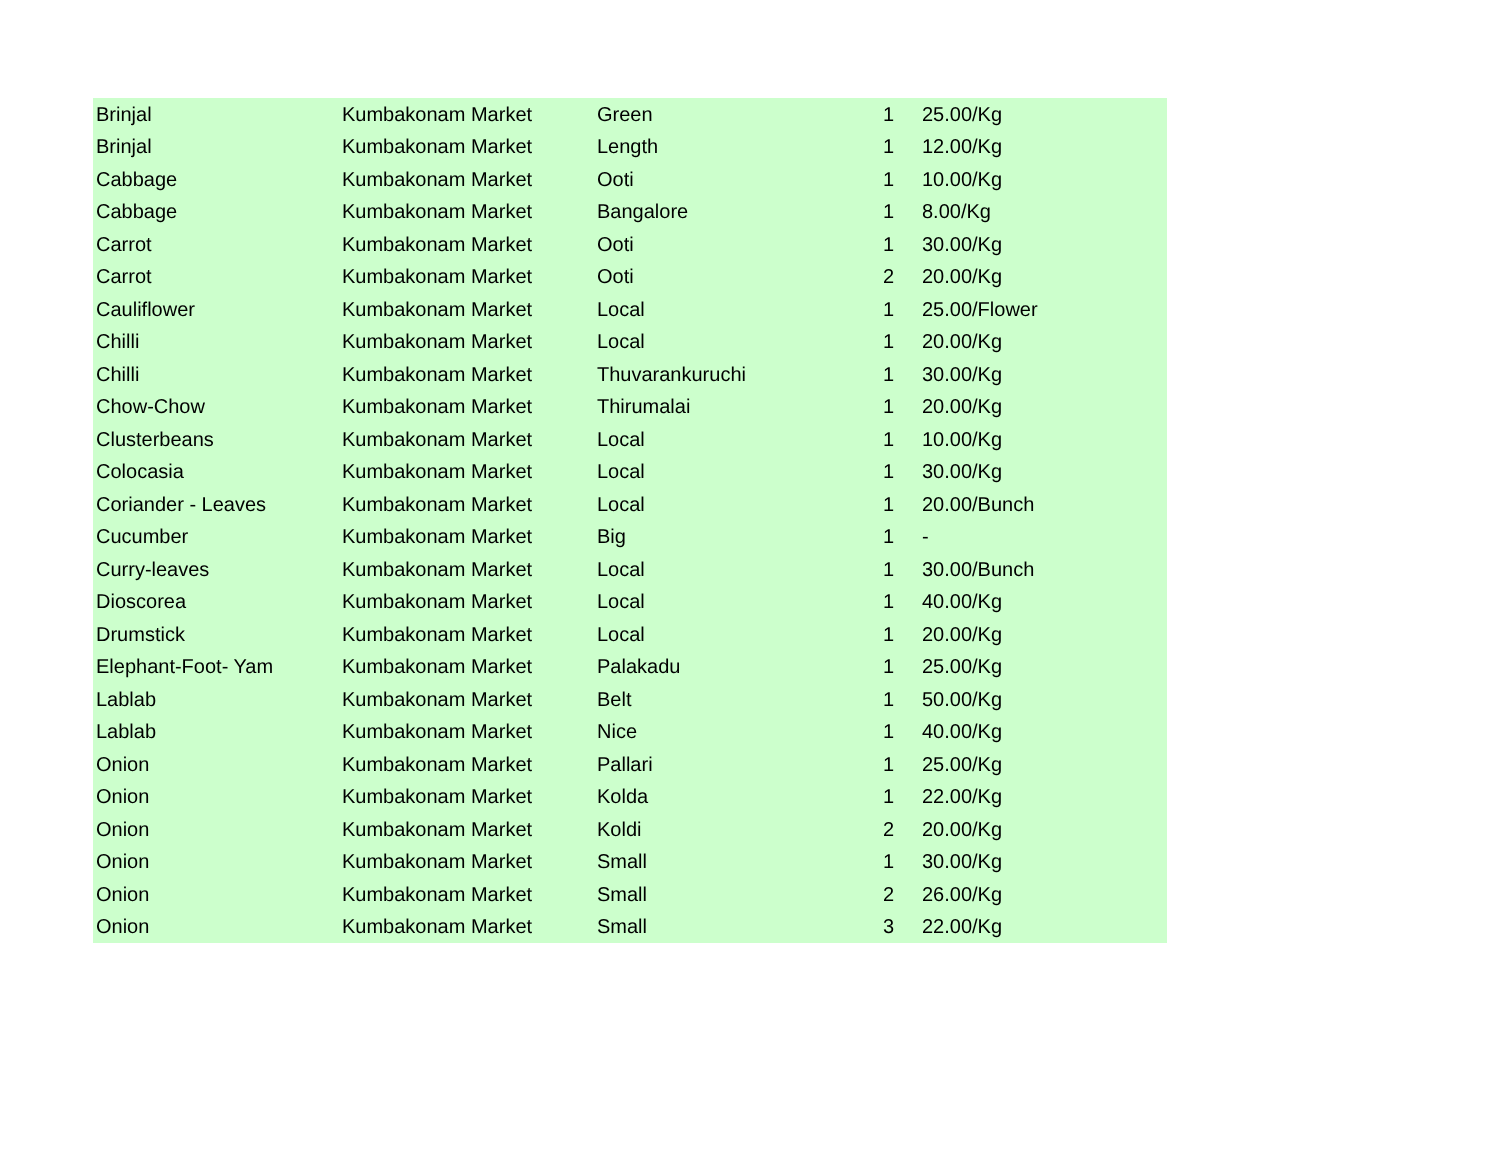| Brinjal | Kumbakonam Market | Green | 1 | 25.00/Kg |
| Brinjal | Kumbakonam Market | Length | 1 | 12.00/Kg |
| Cabbage | Kumbakonam Market | Ooti | 1 | 10.00/Kg |
| Cabbage | Kumbakonam Market | Bangalore | 1 | 8.00/Kg |
| Carrot | Kumbakonam Market | Ooti | 1 | 30.00/Kg |
| Carrot | Kumbakonam Market | Ooti | 2 | 20.00/Kg |
| Cauliflower | Kumbakonam Market | Local | 1 | 25.00/Flower |
| Chilli | Kumbakonam Market | Local | 1 | 20.00/Kg |
| Chilli | Kumbakonam Market | Thuvarankuruchi | 1 | 30.00/Kg |
| Chow-Chow | Kumbakonam Market | Thirumalai | 1 | 20.00/Kg |
| Clusterbeans | Kumbakonam Market | Local | 1 | 10.00/Kg |
| Colocasia | Kumbakonam Market | Local | 1 | 30.00/Kg |
| Coriander - Leaves | Kumbakonam Market | Local | 1 | 20.00/Bunch |
| Cucumber | Kumbakonam Market | Big | 1 | - |
| Curry-leaves | Kumbakonam Market | Local | 1 | 30.00/Bunch |
| Dioscorea | Kumbakonam Market | Local | 1 | 40.00/Kg |
| Drumstick | Kumbakonam Market | Local | 1 | 20.00/Kg |
| Elephant-Foot- Yam | Kumbakonam Market | Palakadu | 1 | 25.00/Kg |
| Lablab | Kumbakonam Market | Belt | 1 | 50.00/Kg |
| Lablab | Kumbakonam Market | Nice | 1 | 40.00/Kg |
| Onion | Kumbakonam Market | Pallari | 1 | 25.00/Kg |
| Onion | Kumbakonam Market | Kolda | 1 | 22.00/Kg |
| Onion | Kumbakonam Market | Koldi | 2 | 20.00/Kg |
| Onion | Kumbakonam Market | Small | 1 | 30.00/Kg |
| Onion | Kumbakonam Market | Small | 2 | 26.00/Kg |
| Onion | Kumbakonam Market | Small | 3 | 22.00/Kg |